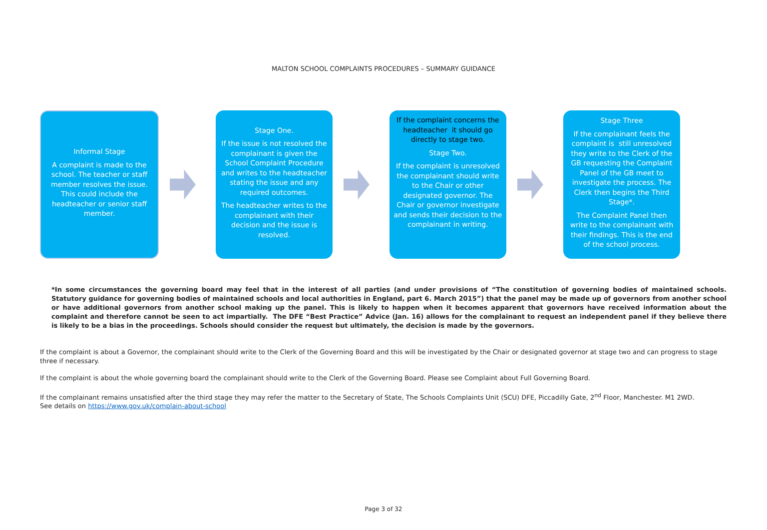MALTON SCHOOL COMPLAINTS PROCEDURES – SUMMARY GUIDANCE
Informal Stage
A complaint is made to the school. The teacher or staff member resolves the issue. This could include the headteacher or senior staff member.
Stage One.
If the issue is not resolved the complainant is given the School Complaint Procedure and writes to the headteacher stating the issue and any required outcomes.
The headteacher writes to the complainant with their decision and the issue is resolved.
If the complaint concerns the headteacher it should go directly to stage two.
Stage Two.
If the complaint is unresolved the complainant should write to the Chair or other designated governor. The Chair or governor investigate and sends their decision to the complainant in writing.
Stage Three
If the complainant feels the complaint is still unresolved they write to the Clerk of the GB requesting the Complaint Panel of the GB meet to investigate the process. The Clerk then begins the Third Stage*.
The Complaint Panel then write to the complainant with their findings. This is the end of the school process.
*In some circumstances the governing board may feel that in the interest of all parties (and under provisions of “The constitution of governing bodies of maintained schools. Statutory guidance for governing bodies of maintained schools and local authorities in England, part 6. March 2015”) that the panel may be made up of governors from another school or have additional governors from another school making up the panel. This is likely to happen when it becomes apparent that governors have received information about the complaint and therefore cannot be seen to act impartially. The DFE “Best Practice” Advice (Jan. 16) allows for the complainant to request an independent panel if they believe there is likely to be a bias in the proceedings. Schools should consider the request but ultimately, the decision is made by the governors.
If the complaint is about a Governor, the complainant should write to the Clerk of the Governing Board and this will be investigated by the Chair or designated governor at stage two and can progress to stage three if necessary.
If the complaint is about the whole governing board the complainant should write to the Clerk of the Governing Board. Please see Complaint about Full Governing Board.
If the complainant remains unsatisfied after the third stage they may refer the matter to the Secretary of State, The Schools Complaints Unit (SCU) DFE, Piccadilly Gate, 2<sup>nd</sup> Floor, Manchester. M1 2WD.
See details on https://www.gov.uk/complain-about-school
Page 3 of 32